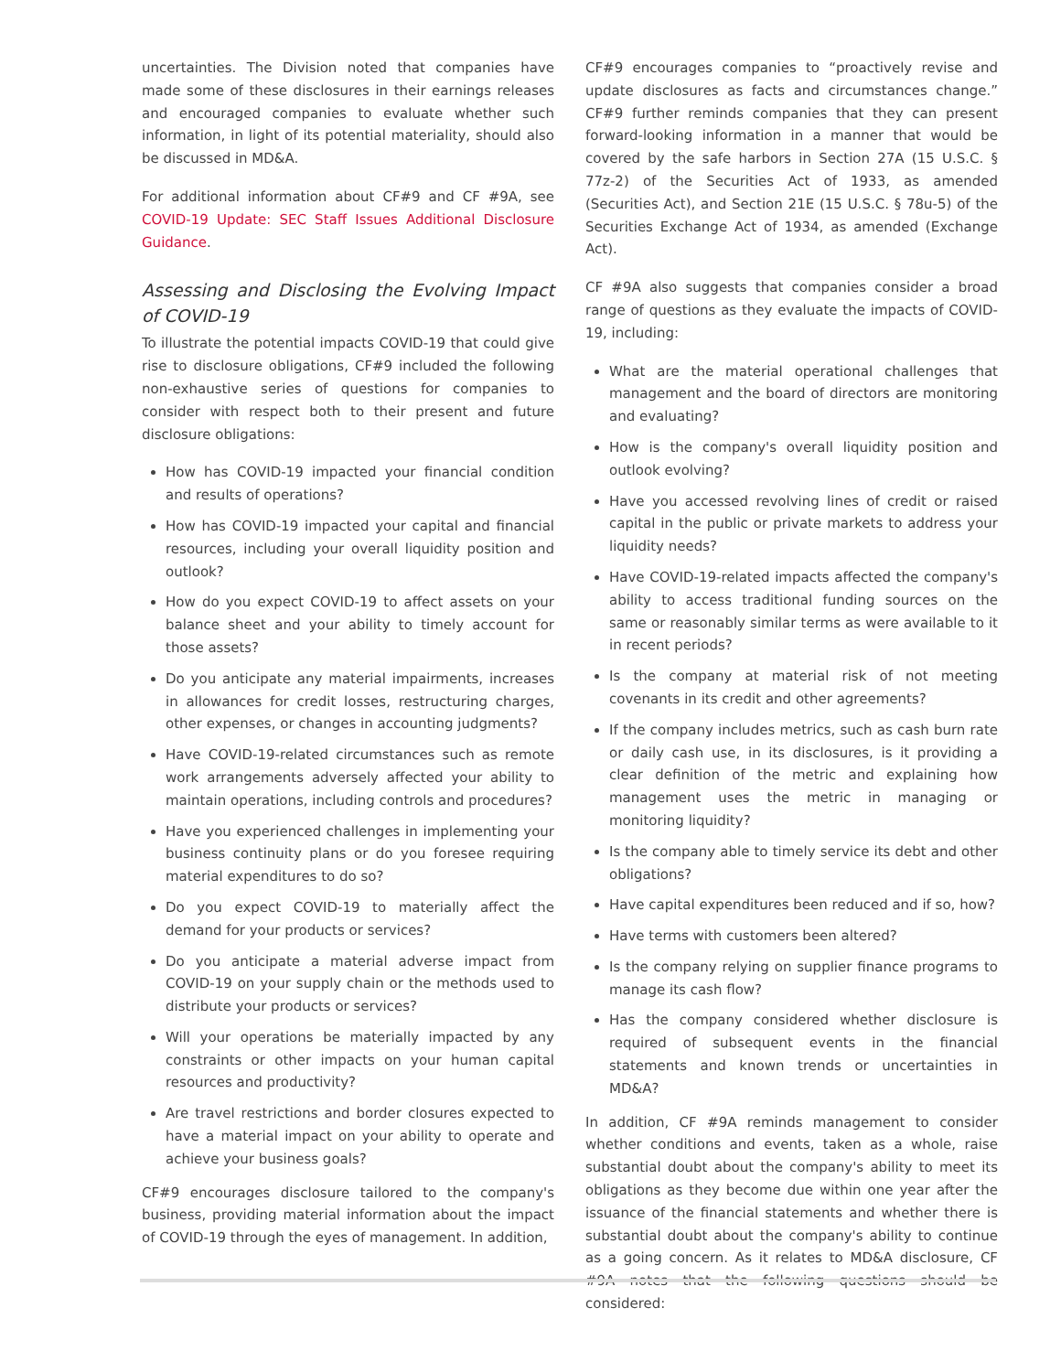uncertainties. The Division noted that companies have made some of these disclosures in their earnings releases and encouraged companies to evaluate whether such information, in light of its potential materiality, should also be discussed in MD&A.
For additional information about CF#9 and CF #9A, see COVID-19 Update: SEC Staff Issues Additional Disclosure Guidance.
Assessing and Disclosing the Evolving Impact of COVID-19
To illustrate the potential impacts COVID-19 that could give rise to disclosure obligations, CF#9 included the following non-exhaustive series of questions for companies to consider with respect both to their present and future disclosure obligations:
How has COVID-19 impacted your financial condition and results of operations?
How has COVID-19 impacted your capital and financial resources, including your overall liquidity position and outlook?
How do you expect COVID-19 to affect assets on your balance sheet and your ability to timely account for those assets?
Do you anticipate any material impairments, increases in allowances for credit losses, restructuring charges, other expenses, or changes in accounting judgments?
Have COVID-19-related circumstances such as remote work arrangements adversely affected your ability to maintain operations, including controls and procedures?
Have you experienced challenges in implementing your business continuity plans or do you foresee requiring material expenditures to do so?
Do you expect COVID-19 to materially affect the demand for your products or services?
Do you anticipate a material adverse impact from COVID-19 on your supply chain or the methods used to distribute your products or services?
Will your operations be materially impacted by any constraints or other impacts on your human capital resources and productivity?
Are travel restrictions and border closures expected to have a material impact on your ability to operate and achieve your business goals?
CF#9 encourages disclosure tailored to the company's business, providing material information about the impact of COVID-19 through the eyes of management. In addition,
CF#9 encourages companies to “proactively revise and update disclosures as facts and circumstances change.” CF#9 further reminds companies that they can present forward-looking information in a manner that would be covered by the safe harbors in Section 27A (15 U.S.C. § 77z-2) of the Securities Act of 1933, as amended (Securities Act), and Section 21E (15 U.S.C. § 78u-5) of the Securities Exchange Act of 1934, as amended (Exchange Act).
CF #9A also suggests that companies consider a broad range of questions as they evaluate the impacts of COVID-19, including:
What are the material operational challenges that management and the board of directors are monitoring and evaluating?
How is the company's overall liquidity position and outlook evolving?
Have you accessed revolving lines of credit or raised capital in the public or private markets to address your liquidity needs?
Have COVID-19-related impacts affected the company's ability to access traditional funding sources on the same or reasonably similar terms as were available to it in recent periods?
Is the company at material risk of not meeting covenants in its credit and other agreements?
If the company includes metrics, such as cash burn rate or daily cash use, in its disclosures, is it providing a clear definition of the metric and explaining how management uses the metric in managing or monitoring liquidity?
Is the company able to timely service its debt and other obligations?
Have capital expenditures been reduced and if so, how?
Have terms with customers been altered?
Is the company relying on supplier finance programs to manage its cash flow?
Has the company considered whether disclosure is required of subsequent events in the financial statements and known trends or uncertainties in MD&A?
In addition, CF #9A reminds management to consider whether conditions and events, taken as a whole, raise substantial doubt about the company's ability to meet its obligations as they become due within one year after the issuance of the financial statements and whether there is substantial doubt about the company's ability to continue as a going concern. As it relates to MD&A disclosure, CF #9A notes that the following questions should be considered: